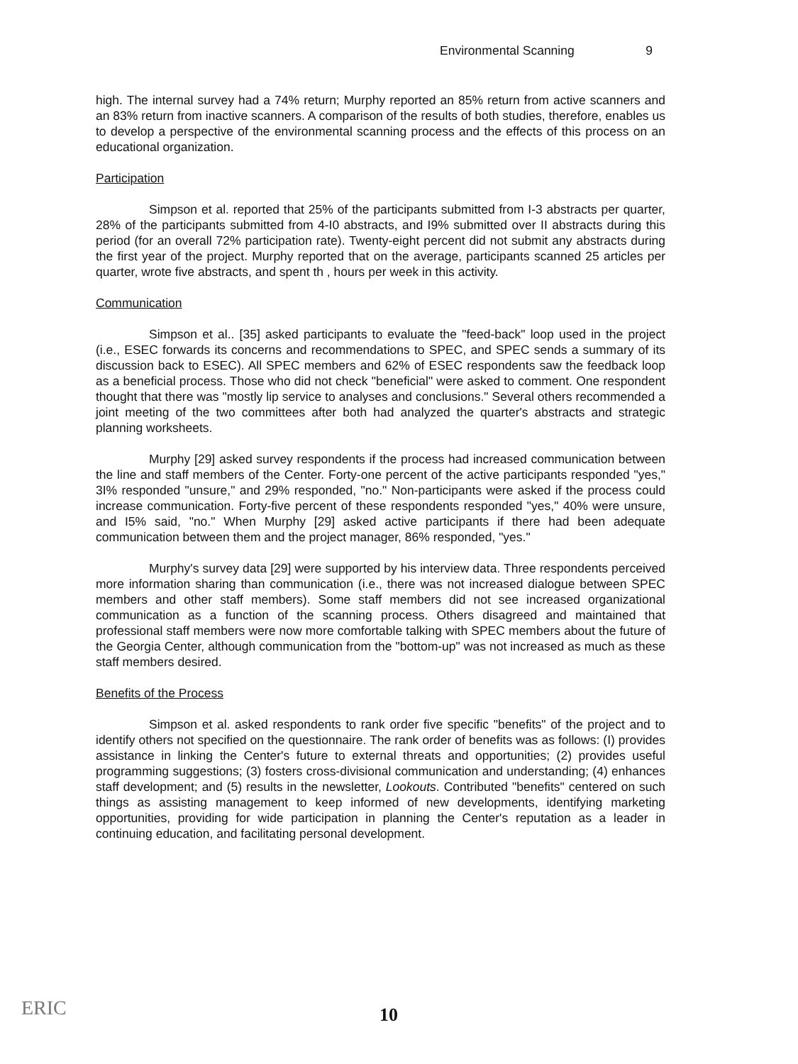Environmental Scanning 9
high. The internal survey had a 74% return; Murphy reported an 85% return from active scanners and an 83% return from inactive scanners. A comparison of the results of both studies, therefore, enables us to develop a perspective of the environmental scanning process and the effects of this process on an educational organization.
Participation
Simpson et al. reported that 25% of the participants submitted from I-3 abstracts per quarter, 28% of the participants submitted from 4-I0 abstracts, and I9% submitted over II abstracts during this period (for an overall 72% participation rate). Twenty-eight percent did not submit any abstracts during the first year of the project. Murphy reported that on the average, participants scanned 25 articles per quarter, wrote five abstracts, and spent th , hours per week in this activity.
Communication
Simpson et al.. [35] asked participants to evaluate the "feed-back" loop used in the project (i.e., ESEC forwards its concerns and recommendations to SPEC, and SPEC sends a summary of its discussion back to ESEC). All SPEC members and 62% of ESEC respondents saw the feedback loop as a beneficial process. Those who did not check "beneficial" were asked to comment. One respondent thought that there was "mostly lip service to analyses and conclusions." Several others recommended a joint meeting of the two committees after both had analyzed the quarter's abstracts and strategic planning worksheets.
Murphy [29] asked survey respondents if the process had increased communication between the line and staff members of the Center. Forty-one percent of the active participants responded "yes," 3I% responded "unsure," and 29% responded, "no." Non-participants were asked if the process could increase communication. Forty-five percent of these respondents responded "yes," 40% were unsure, and I5% said, "no." When Murphy [29] asked active participants if there had been adequate communication between them and the project manager, 86% responded, "yes."
Murphy's survey data [29] were supported by his interview data. Three respondents perceived more information sharing than communication (i.e., there was not increased dialogue between SPEC members and other staff members). Some staff members did not see increased organizational communication as a function of the scanning process. Others disagreed and maintained that professional staff members were now more comfortable talking with SPEC members about the future of the Georgia Center, although communication from the "bottom-up" was not increased as much as these staff members desired.
Benefits of the Process
Simpson et al. asked respondents to rank order five specific "benefits" of the project and to identify others not specified on the questionnaire. The rank order of benefits was as follows: (I) provides assistance in linking the Center's future to external threats and opportunities; (2) provides useful programming suggestions; (3) fosters cross-divisional communication and understanding; (4) enhances staff development; and (5) results in the newsletter, Lookouts. Contributed "benefits" centered on such things as assisting management to keep informed of new developments, identifying marketing opportunities, providing for wide participation in planning the Center's reputation as a leader in continuing education, and facilitating personal development.
ERIC
10